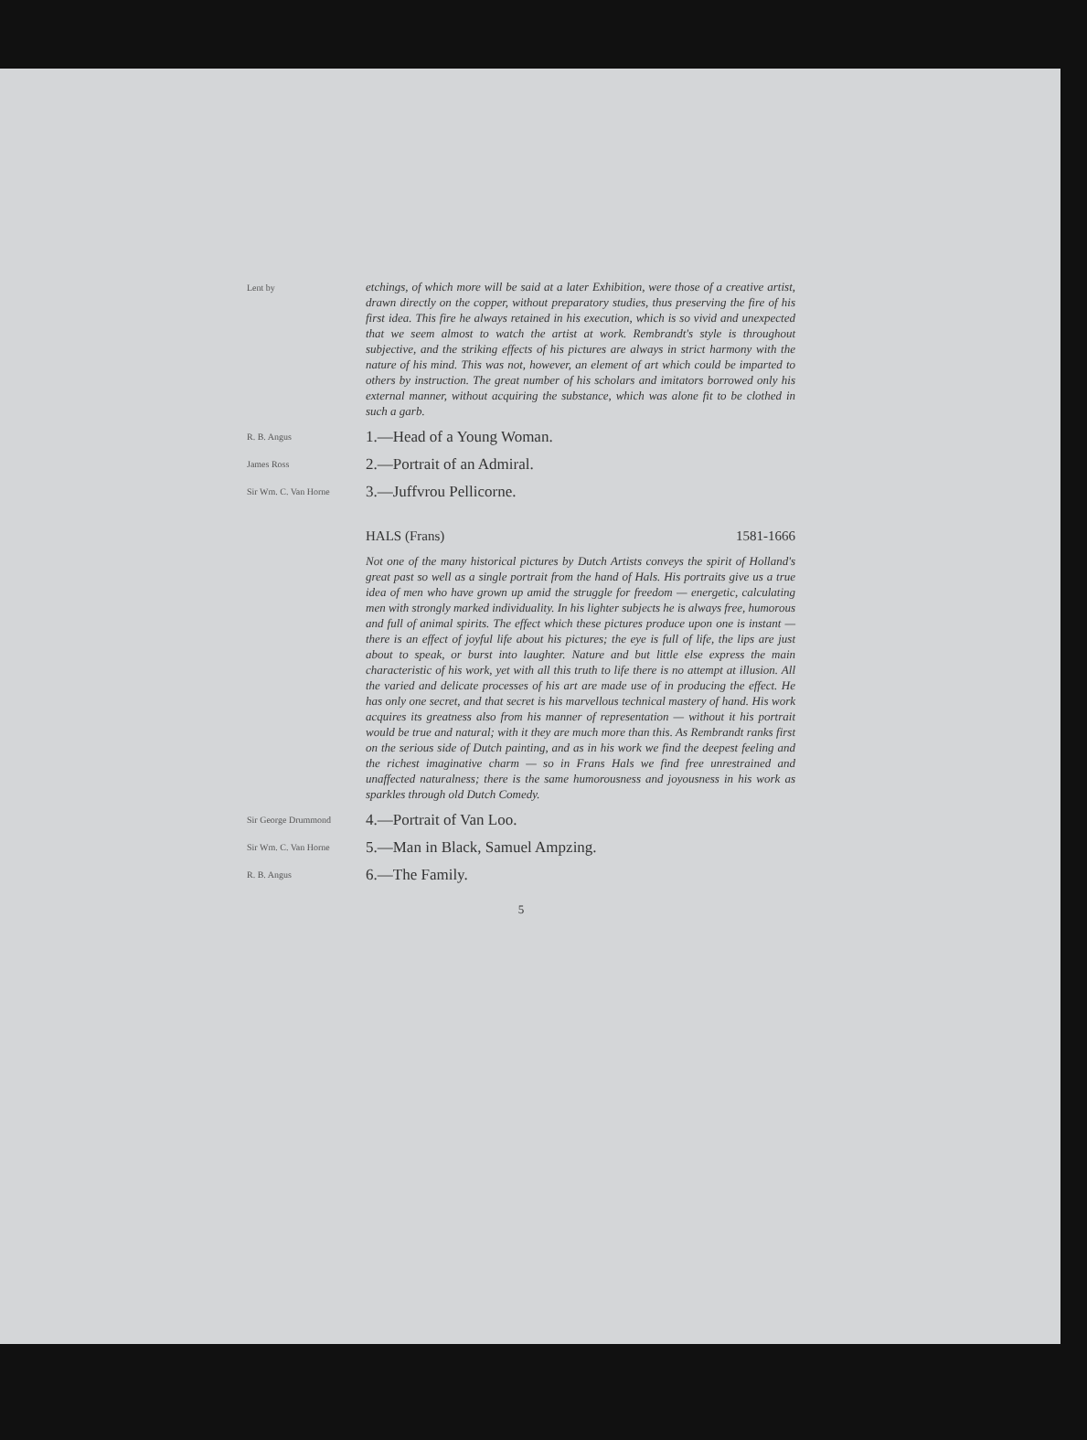Lent by
etchings, of which more will be said at a later Exhibition, were those of a creative artist, drawn directly on the copper, without preparatory studies, thus preserving the fire of his first idea. This fire he always retained in his execution, which is so vivid and unexpected that we seem almost to watch the artist at work. Rembrandt's style is throughout subjective, and the striking effects of his pictures are always in strict harmony with the nature of his mind. This was not, however, an element of art which could be imparted to others by instruction. The great number of his scholars and imitators borrowed only his external manner, without acquiring the substance, which was alone fit to be clothed in such a garb.
R. B. Angus
1.—Head of a Young Woman.
James Ross
2.—Portrait of an Admiral.
Sir Wm. C. Van Horne
3.—Juffvrou Pellicorne.
HALS (Frans) 1581-1666
Not one of the many historical pictures by Dutch Artists conveys the spirit of Holland's great past so well as a single portrait from the hand of Hals. His portraits give us a true idea of men who have grown up amid the struggle for freedom — energetic, calculating men with strongly marked individuality. In his lighter subjects he is always free, humorous and full of animal spirits. The effect which these pictures produce upon one is instant — there is an effect of joyful life about his pictures; the eye is full of life, the lips are just about to speak, or burst into laughter. Nature and but little else express the main characteristic of his work, yet with all this truth to life there is no attempt at illusion. All the varied and delicate processes of his art are made use of in producing the effect. He has only one secret, and that secret is his marvellous technical mastery of hand. His work acquires its greatness also from his manner of representation — without it his portrait would be true and natural; with it they are much more than this. As Rembrandt ranks first on the serious side of Dutch painting, and as in his work we find the deepest feeling and the richest imaginative charm — so in Frans Hals we find free unrestrained and unaffected naturalness; there is the same humorousness and joyousness in his work as sparkles through old Dutch Comedy.
Sir George Drummond
4.—Portrait of Van Loo.
Sir Wm. C. Van Horne
5.—Man in Black, Samuel Ampzing.
R. B. Angus
6.—The Family.
5